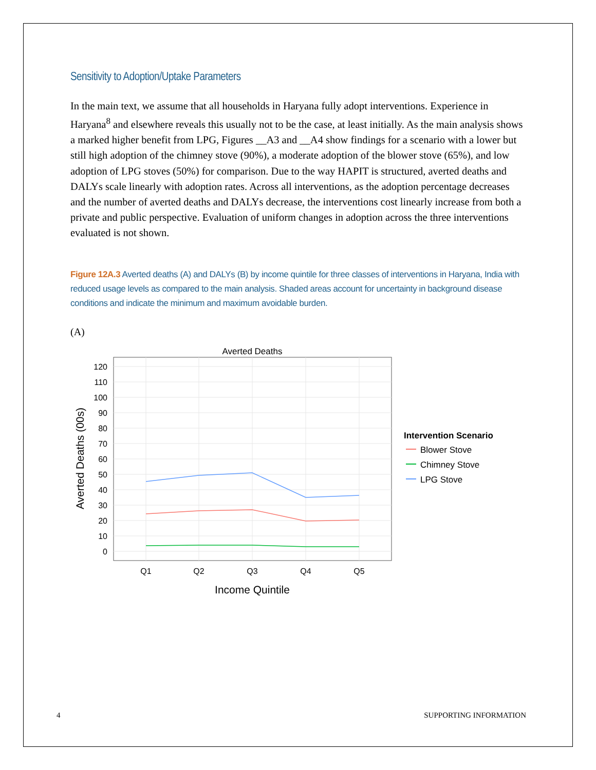Sensitivity to Adoption/Uptake Parameters
In the main text, we assume that all households in Haryana fully adopt interventions. Experience in Haryana<sup>8</sup> and elsewhere reveals this usually not to be the case, at least initially. As the main analysis shows a marked higher benefit from LPG, Figures __A3 and __A4 show findings for a scenario with a lower but still high adoption of the chimney stove (90%), a moderate adoption of the blower stove (65%), and low adoption of LPG stoves (50%) for comparison. Due to the way HAPIT is structured, averted deaths and DALYs scale linearly with adoption rates. Across all interventions, as the adoption percentage decreases and the number of averted deaths and DALYs decrease, the interventions cost linearly increase from both a private and public perspective. Evaluation of uniform changes in adoption across the three interventions evaluated is not shown.
Figure 12A.3 Averted deaths (A) and DALYs (B) by income quintile for three classes of interventions in Haryana, India with reduced usage levels as compared to the main analysis. Shaded areas account for uncertainty in background disease conditions and indicate the minimum and maximum avoidable burden.
(A)
Averted Deaths
0
10
20
30
40
50
60
70
80
90
100
110
120
Q1
Q2
Q3
Q4
Q5
Income Quintile
Averted Deaths (00s)
Intervention Scenario
Blower Stove
Chimney Stove
LPG Stove
4 SUPPORTING INFORMATION